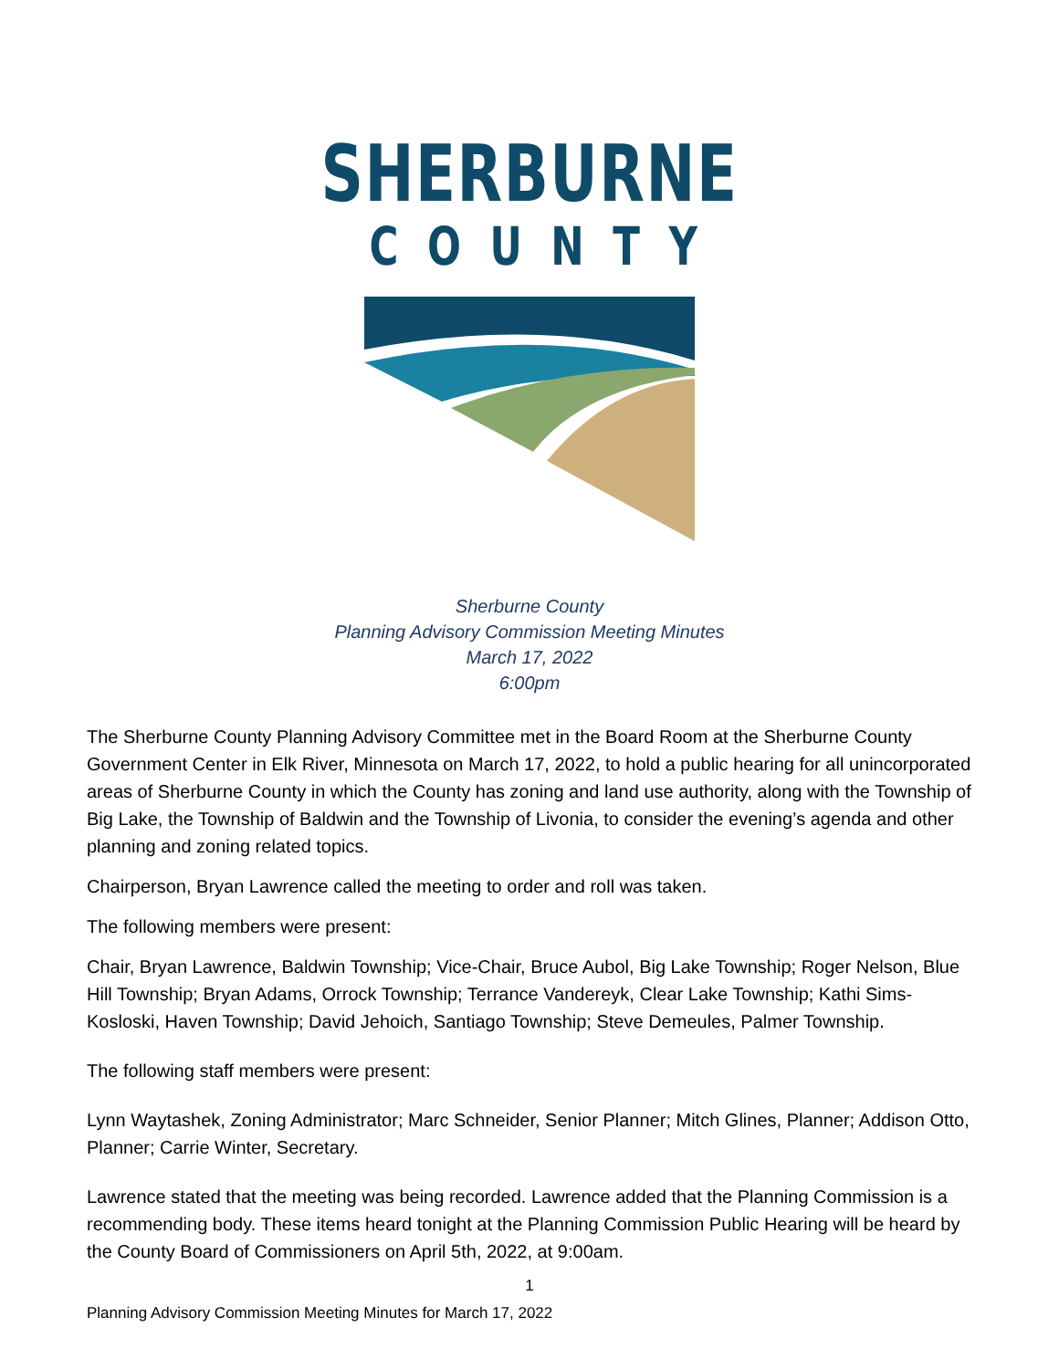SHERBURNE
COUNTY
Sherburne County
Planning Advisory Commission Meeting Minutes
March 17, 2022
6:00pm
The Sherburne County Planning Advisory Committee met in the Board Room at the Sherburne County Government Center in Elk River, Minnesota on March 17, 2022, to hold a public hearing for all unincorporated areas of Sherburne County in which the County has zoning and land use authority, along with the Township of Big Lake, the Township of Baldwin and the Township of Livonia, to consider the evening’s agenda and other planning and zoning related topics.
Chairperson, Bryan Lawrence called the meeting to order and roll was taken.
The following members were present:
Chair, Bryan Lawrence, Baldwin Township; Vice-Chair, Bruce Aubol, Big Lake Township; Roger Nelson, Blue Hill Township; Bryan Adams, Orrock Township; Terrance Vandereyk, Clear Lake Township; Kathi Sims-Kosloski, Haven Township; David Jehoich, Santiago Township; Steve Demeules, Palmer Township.
The following staff members were present:
Lynn Waytashek, Zoning Administrator; Marc Schneider, Senior Planner; Mitch Glines, Planner; Addison Otto, Planner; Carrie Winter, Secretary.
Lawrence stated that the meeting was being recorded. Lawrence added that the Planning Commission is a recommending body. These items heard tonight at the Planning Commission Public Hearing will be heard by the County Board of Commissioners on April 5th, 2022, at 9:00am.
1
Planning Advisory Commission Meeting Minutes for March 17, 2022